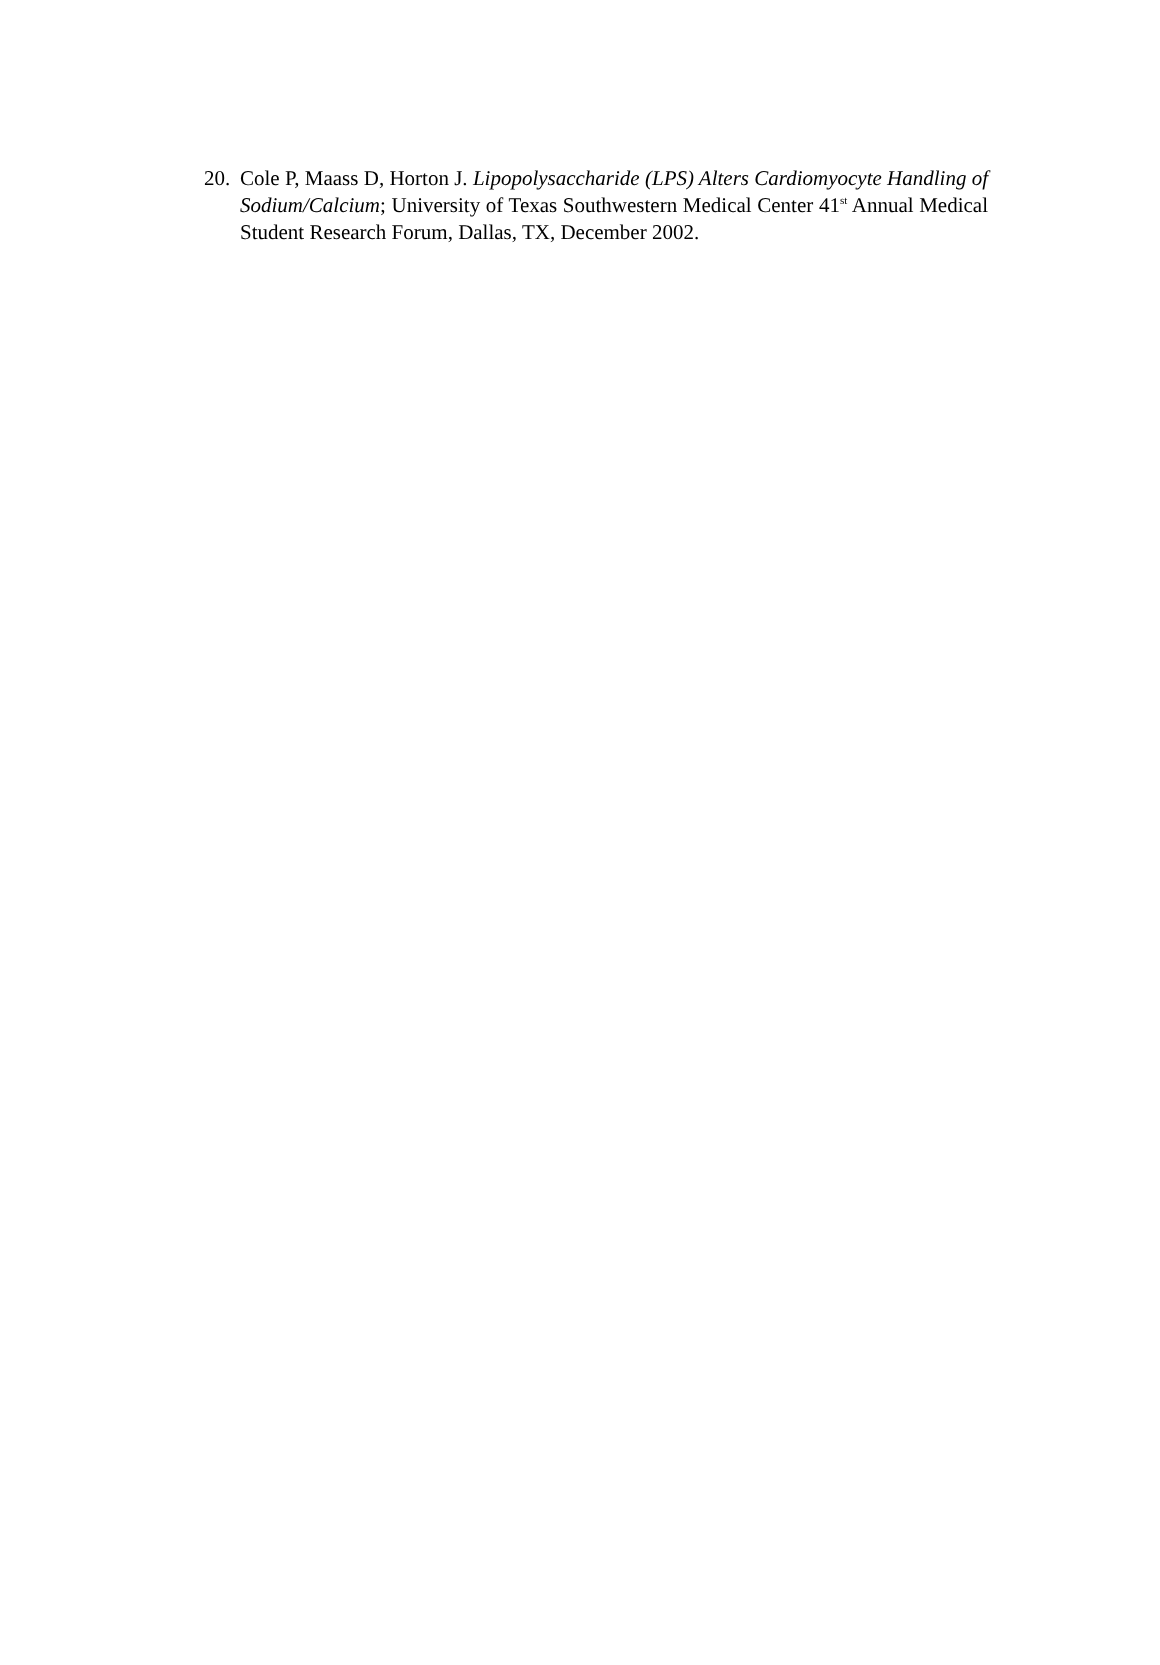20. Cole P, Maass D, Horton J. Lipopolysaccharide (LPS) Alters Cardiomyocyte Handling of Sodium/Calcium; University of Texas Southwestern Medical Center 41<sup>st</sup> Annual Medical Student Research Forum, Dallas, TX, December 2002.